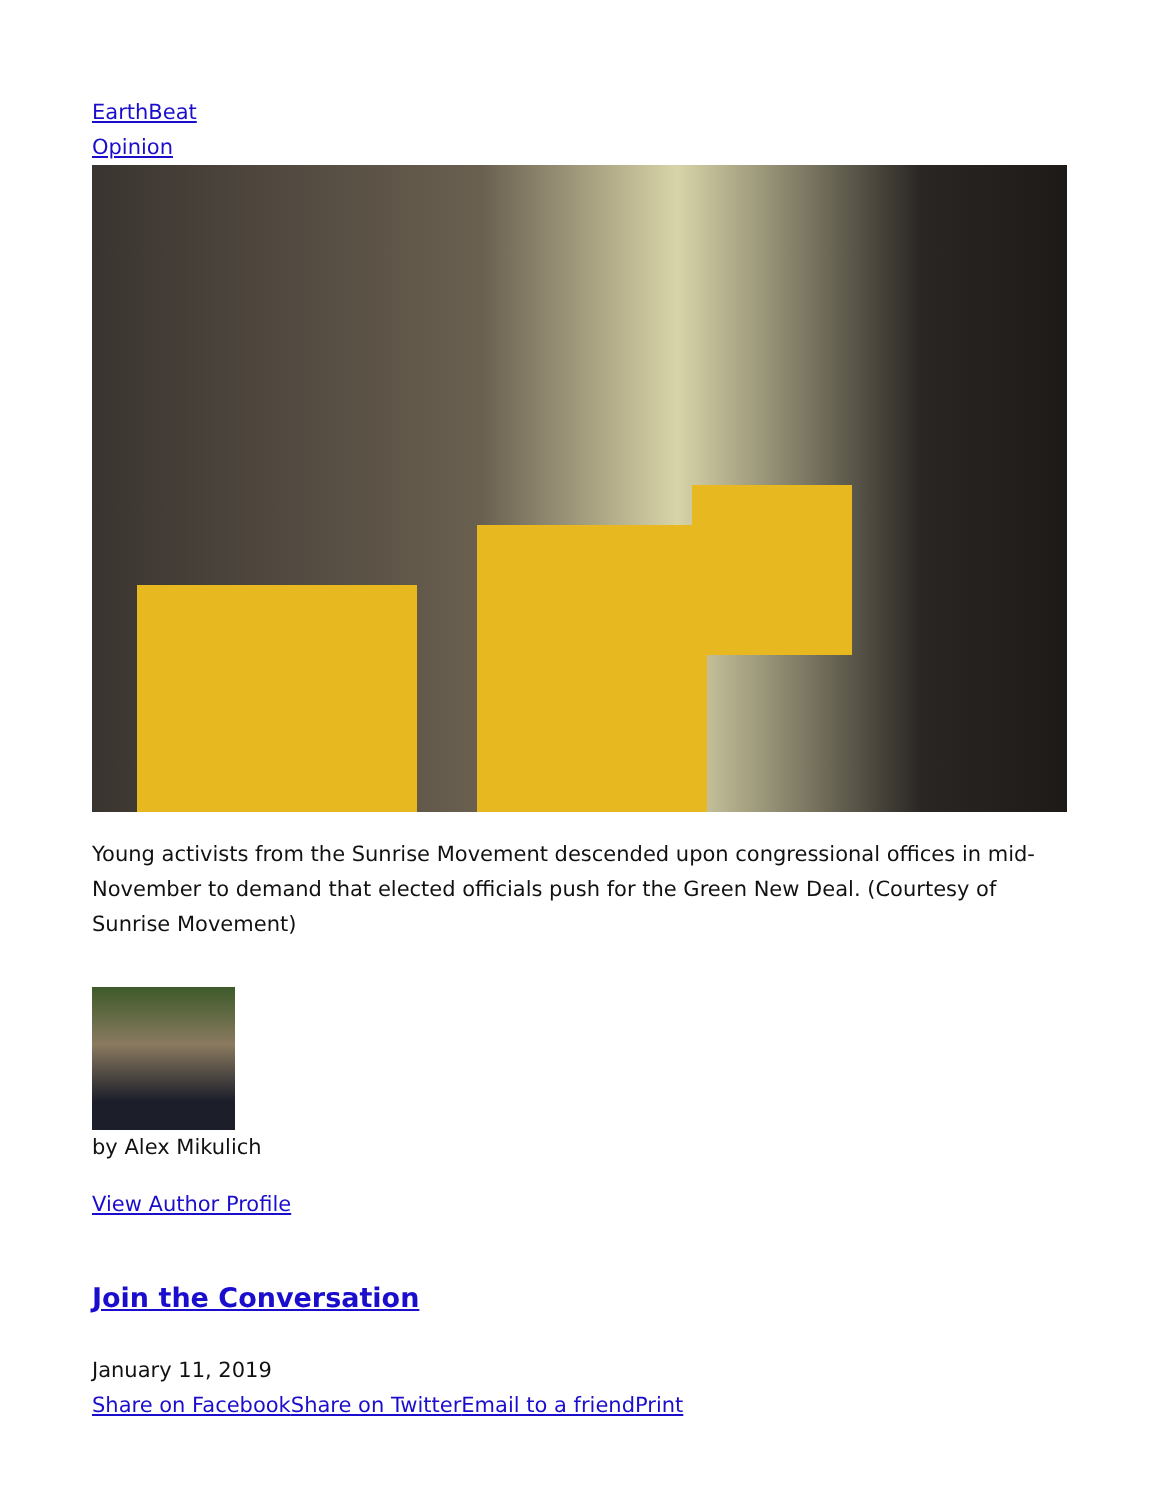EarthBeat
Opinion
Young activists from the Sunrise Movement descended upon congressional offices in mid-November to demand that elected officials push for the Green New Deal. (Courtesy of Sunrise Movement)
by Alex Mikulich
View Author Profile
Join the Conversation
January 11, 2019
Share on Facebook Share on Twitter Email to a friend Print